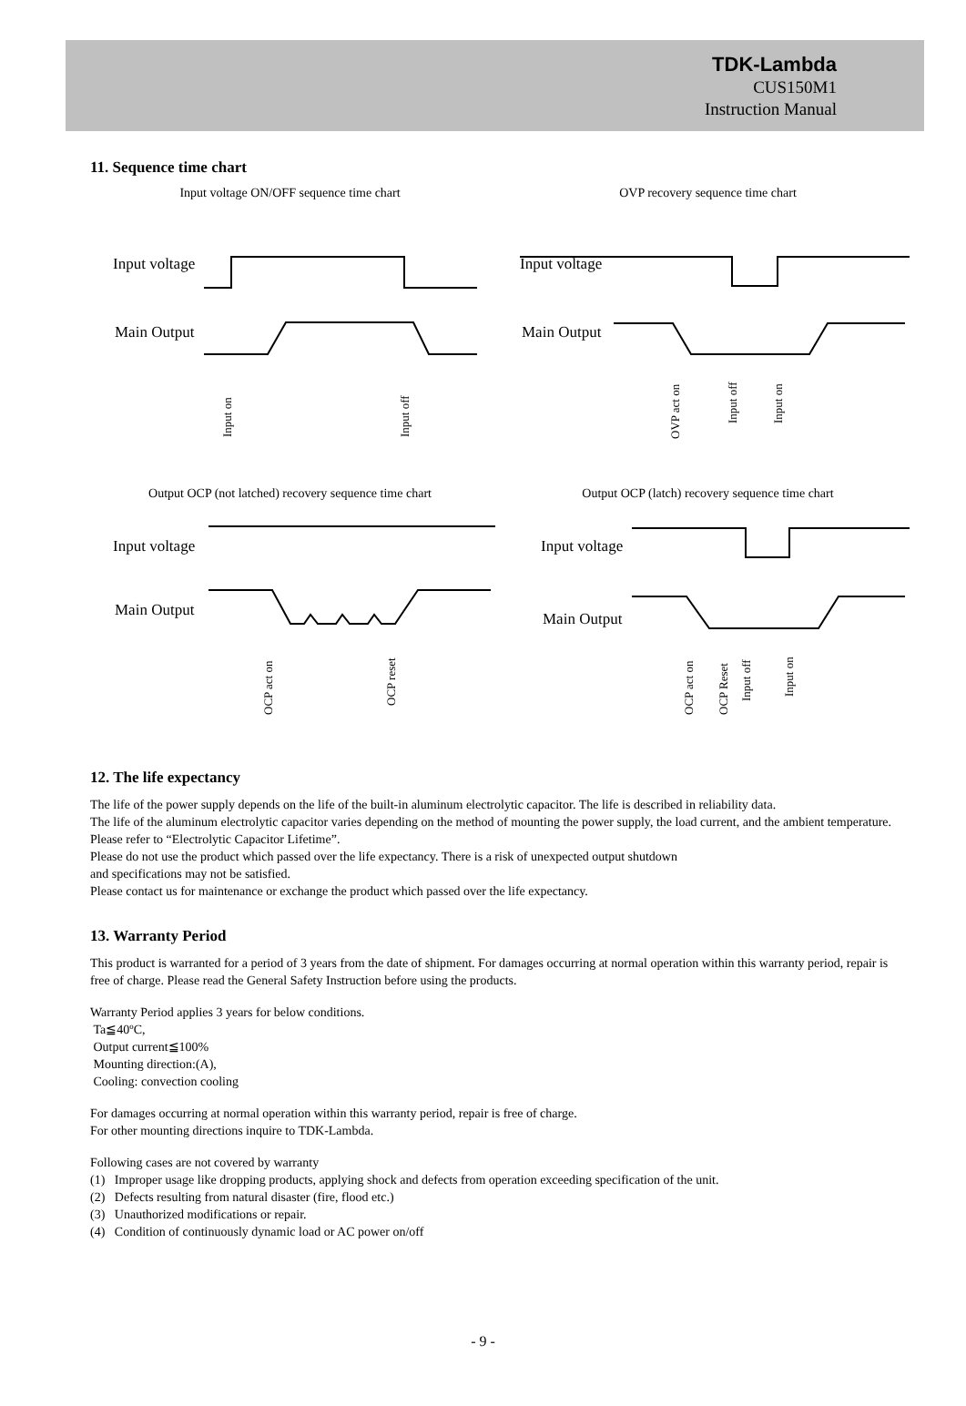TDK-Lambda
CUS150M1
Instruction Manual
11. Sequence time chart
Input voltage ON/OFF sequence time chart
OVP recovery sequence time chart
Input voltage
Main Output
Input voltage
Main Output
Input on
Input off
OVP act on
Input off
Input on
Output OCP (not latched) recovery sequence time chart
Output OCP (latch) recovery sequence time chart
Input voltage
Main Output
Input voltage
Main Output
OCP act on
OCP reset
OCP act on
OCP Reset
Input off
Input on
12. The life expectancy
The life of the power supply depends on the life of the built-in aluminum electrolytic capacitor. The life is described in reliability data.
The life of the aluminum electrolytic capacitor varies depending on the method of mounting the power supply, the load current, and the ambient temperature. Please refer to “Electrolytic Capacitor Lifetime”.
Please do not use the product which passed over the life expectancy. There is a risk of unexpected output shutdown
and specifications may not be satisfied.
Please contact us for maintenance or exchange the product which passed over the life expectancy.
13. Warranty Period
This product is warranted for a period of 3 years from the date of shipment. For damages occurring at normal operation within this warranty period, repair is free of charge. Please read the General Safety Instruction before using the products.
Warranty Period applies 3 years for below conditions.
Ta≦40ºC,
Output current≦100%
Mounting direction:(A),
Cooling: convection cooling
For damages occurring at normal operation within this warranty period, repair is free of charge.
For other mounting directions inquire to TDK-Lambda.
Following cases are not covered by warranty
(1) Improper usage like dropping products, applying shock and defects from operation exceeding specification of the unit.
(2) Defects resulting from natural disaster (fire, flood etc.)
(3) Unauthorized modifications or repair.
(4) Condition of continuously dynamic load or AC power on/off
- 9 -